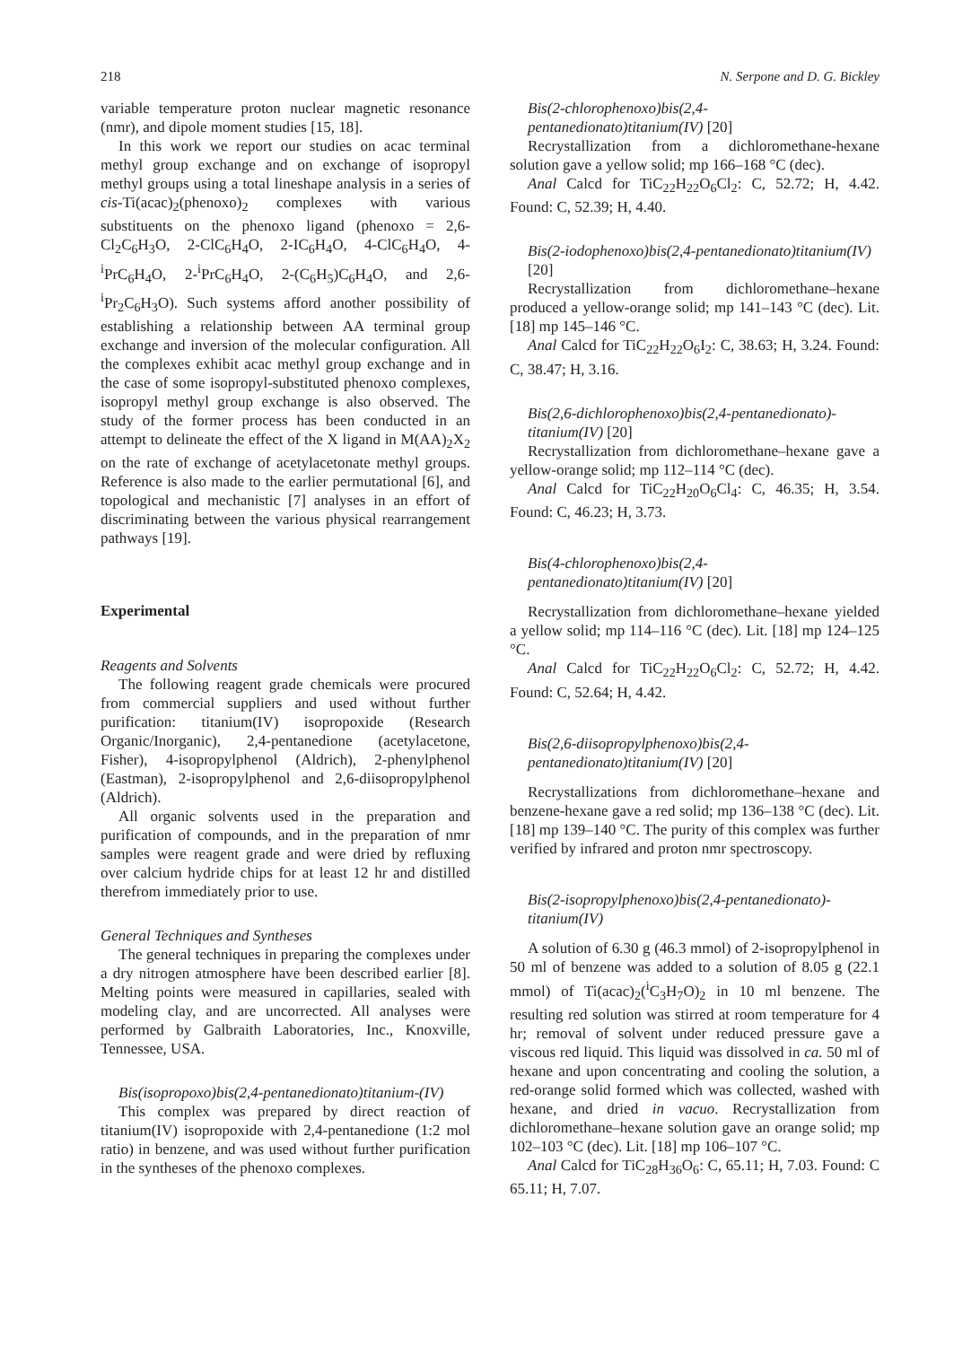218 N. Serpone and D. G. Bickley
variable temperature proton nuclear magnetic resonance (nmr), and dipole moment studies [15, 18].
In this work we report our studies on acac terminal methyl group exchange and on exchange of isopropyl methyl groups using a total lineshape analysis in a series of cis-Ti(acac)<sub>2</sub>(phenoxo)<sub>2</sub> complexes with various substituents on the phenoxo ligand (phenoxo = 2,6-Cl<sub>2</sub>C<sub>6</sub>H<sub>3</sub>O, 2-ClC<sub>6</sub>H<sub>4</sub>O, 2-IC<sub>6</sub>H<sub>4</sub>O, 4-ClC<sub>6</sub>H<sub>4</sub>O, 4-<sup>i</sup>PrC<sub>6</sub>H<sub>4</sub>O, 2-<sup>i</sup>PrC<sub>6</sub>H<sub>4</sub>O, 2-(C<sub>6</sub>H<sub>5</sub>)C<sub>6</sub>H<sub>4</sub>O, and 2,6-<sup>i</sup>Pr<sub>2</sub>C<sub>6</sub>H<sub>3</sub>O). Such systems afford another possibility of establishing a relationship between AA terminal group exchange and inversion of the molecular configuration. All the complexes exhibit acac methyl group exchange and in the case of some isopropyl-substituted phenoxo complexes, isopropyl methyl group exchange is also observed. The study of the former process has been conducted in an attempt to delineate the effect of the X ligand in M(AA)<sub>2</sub>X<sub>2</sub> on the rate of exchange of acetylacetonate methyl groups. Reference is also made to the earlier permutational [6], and topological and mechanistic [7] analyses in an effort of discriminating between the various physical rearrangement pathways [19].
Experimental
Reagents and Solvents
The following reagent grade chemicals were procured from commercial suppliers and used without further purification: titanium(IV) isopropoxide (Research Organic/Inorganic), 2,4-pentanedione (acetylacetone, Fisher), 4-isopropylphenol (Aldrich), 2-phenylphenol (Eastman), 2-isopropylphenol and 2,6-diisopropylphenol (Aldrich).
All organic solvents used in the preparation and purification of compounds, and in the preparation of nmr samples were reagent grade and were dried by refluxing over calcium hydride chips for at least 12 hr and distilled therefrom immediately prior to use.
General Techniques and Syntheses
The general techniques in preparing the complexes under a dry nitrogen atmosphere have been described earlier [8]. Melting points were measured in capillaries, sealed with modeling clay, and are uncorrected. All analyses were performed by Galbraith Laboratories, Inc., Knoxville, Tennessee, USA.
Bis(isopropoxo)bis(2,4-pentanedionato)titanium-(IV)
This complex was prepared by direct reaction of titanium(IV) isopropoxide with 2,4-pentanedione (1:2 mol ratio) in benzene, and was used without further purification in the syntheses of the phenoxo complexes.
Bis(2-chlorophenoxo)bis(2,4-pentanedionato)titanium(IV) [20]
Recrystallization from a dichloromethane-hexane solution gave a yellow solid; mp 166–168 °C (dec).
Anal Calcd for TiC<sub>22</sub>H<sub>22</sub>O<sub>6</sub>Cl<sub>2</sub>: C, 52.72; H, 4.42. Found: C, 52.39; H, 4.40.
Bis(2-iodophenoxo)bis(2,4-pentanedionato)titanium(IV) [20]
Recrystallization from dichloromethane–hexane produced a yellow-orange solid; mp 141–143 °C (dec). Lit. [18] mp 145–146 °C.
Anal Calcd for TiC<sub>22</sub>H<sub>22</sub>O<sub>6</sub>I<sub>2</sub>: C, 38.63; H, 3.24. Found: C, 38.47; H, 3.16.
Bis(2,6-dichlorophenoxo)bis(2,4-pentanedionato)-titanium(IV) [20]
Recrystallization from dichloromethane–hexane gave a yellow-orange solid; mp 112–114 °C (dec).
Anal Calcd for TiC<sub>22</sub>H<sub>20</sub>O<sub>6</sub>Cl<sub>4</sub>: C, 46.35; H, 3.54. Found: C, 46.23; H, 3.73.
Bis(4-chlorophenoxo)bis(2,4-pentanedionato)titanium(IV) [20]
Recrystallization from dichloromethane–hexane yielded a yellow solid; mp 114–116 °C (dec). Lit. [18] mp 124–125 °C.
Anal Calcd for TiC<sub>22</sub>H<sub>22</sub>O<sub>6</sub>Cl<sub>2</sub>: C, 52.72; H, 4.42. Found: C, 52.64; H, 4.42.
Bis(2,6-diisopropylphenoxo)bis(2,4-pentanedionato)titanium(IV) [20]
Recrystallizations from dichloromethane–hexane and benzene-hexane gave a red solid; mp 136–138 °C (dec). Lit. [18] mp 139–140 °C. The purity of this complex was further verified by infrared and proton nmr spectroscopy.
Bis(2-isopropylphenoxo)bis(2,4-pentanedionato)-titanium(IV)
A solution of 6.30 g (46.3 mmol) of 2-isopropylphenol in 50 ml of benzene was added to a solution of 8.05 g (22.1 mmol) of Ti(acac)<sub>2</sub>(<sup>i</sup>C<sub>3</sub>H<sub>7</sub>O)<sub>2</sub> in 10 ml benzene. The resulting red solution was stirred at room temperature for 4 hr; removal of solvent under reduced pressure gave a viscous red liquid. This liquid was dissolved in ca. 50 ml of hexane and upon concentrating and cooling the solution, a red-orange solid formed which was collected, washed with hexane, and dried in vacuo. Recrystallization from dichloromethane–hexane solution gave an orange solid; mp 102–103 °C (dec). Lit. [18] mp 106–107 °C.
Anal Calcd for TiC<sub>28</sub>H<sub>36</sub>O<sub>6</sub>: C, 65.11; H, 7.03. Found: C 65.11; H, 7.07.